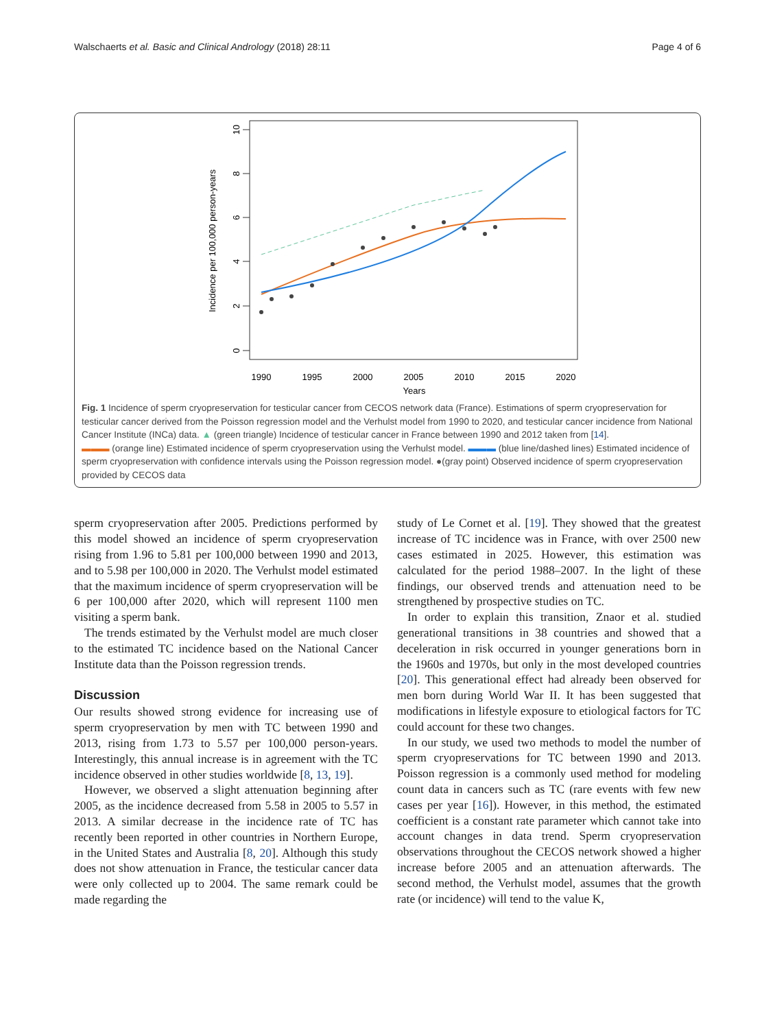Walschaerts et al. Basic and Clinical Andrology (2018) 28:11 Page 4 of 6
0
2
4
6
8
10
Incidence per 100,000 person-years
1990
1995
2000
2005
2010
2015
2020
Years
Fig. 1 Incidence of sperm cryopreservation for testicular cancer from CECOS network data (France). Estimations of sperm cryopreservation for testicular cancer derived from the Poisson regression model and the Verhulst model from 1990 to 2020, and testicular cancer incidence from National Cancer Institute (INCa) data. ▲ (green triangle) Incidence of testicular cancer in France between 1990 and 2012 taken from [14].
▬▬▬ (orange line) Estimated incidence of sperm cryopreservation using the Verhulst model. ▬▬▬ (blue line/dashed lines) Estimated incidence of sperm cryopreservation with confidence intervals using the Poisson regression model. ●(gray point) Observed incidence of sperm cryopreservation provided by CECOS data
sperm cryopreservation after 2005. Predictions performed by this model showed an incidence of sperm cryopreservation rising from 1.96 to 5.81 per 100,000 between 1990 and 2013, and to 5.98 per 100,000 in 2020. The Verhulst model estimated that the maximum incidence of sperm cryopreservation will be 6 per 100,000 after 2020, which will represent 1100 men visiting a sperm bank.
The trends estimated by the Verhulst model are much closer to the estimated TC incidence based on the National Cancer Institute data than the Poisson regression trends.
Discussion
Our results showed strong evidence for increasing use of sperm cryopreservation by men with TC between 1990 and 2013, rising from 1.73 to 5.57 per 100,000 person-years. Interestingly, this annual increase is in agreement with the TC incidence observed in other studies worldwide [8, 13, 19].
However, we observed a slight attenuation beginning after 2005, as the incidence decreased from 5.58 in 2005 to 5.57 in 2013. A similar decrease in the incidence rate of TC has recently been reported in other countries in Northern Europe, in the United States and Australia [8, 20]. Although this study does not show attenuation in France, the testicular cancer data were only collected up to 2004. The same remark could be made regarding the
study of Le Cornet et al. [19]. They showed that the greatest increase of TC incidence was in France, with over 2500 new cases estimated in 2025. However, this estimation was calculated for the period 1988–2007. In the light of these findings, our observed trends and attenuation need to be strengthened by prospective studies on TC.
In order to explain this transition, Znaor et al. studied generational transitions in 38 countries and showed that a deceleration in risk occurred in younger generations born in the 1960s and 1970s, but only in the most developed countries [20]. This generational effect had already been observed for men born during World War II. It has been suggested that modifications in lifestyle exposure to etiological factors for TC could account for these two changes.
In our study, we used two methods to model the number of sperm cryopreservations for TC between 1990 and 2013. Poisson regression is a commonly used method for modeling count data in cancers such as TC (rare events with few new cases per year [16]). However, in this method, the estimated coefficient is a constant rate parameter which cannot take into account changes in data trend. Sperm cryopreservation observations throughout the CECOS network showed a higher increase before 2005 and an attenuation afterwards. The second method, the Verhulst model, assumes that the growth rate (or incidence) will tend to the value K,